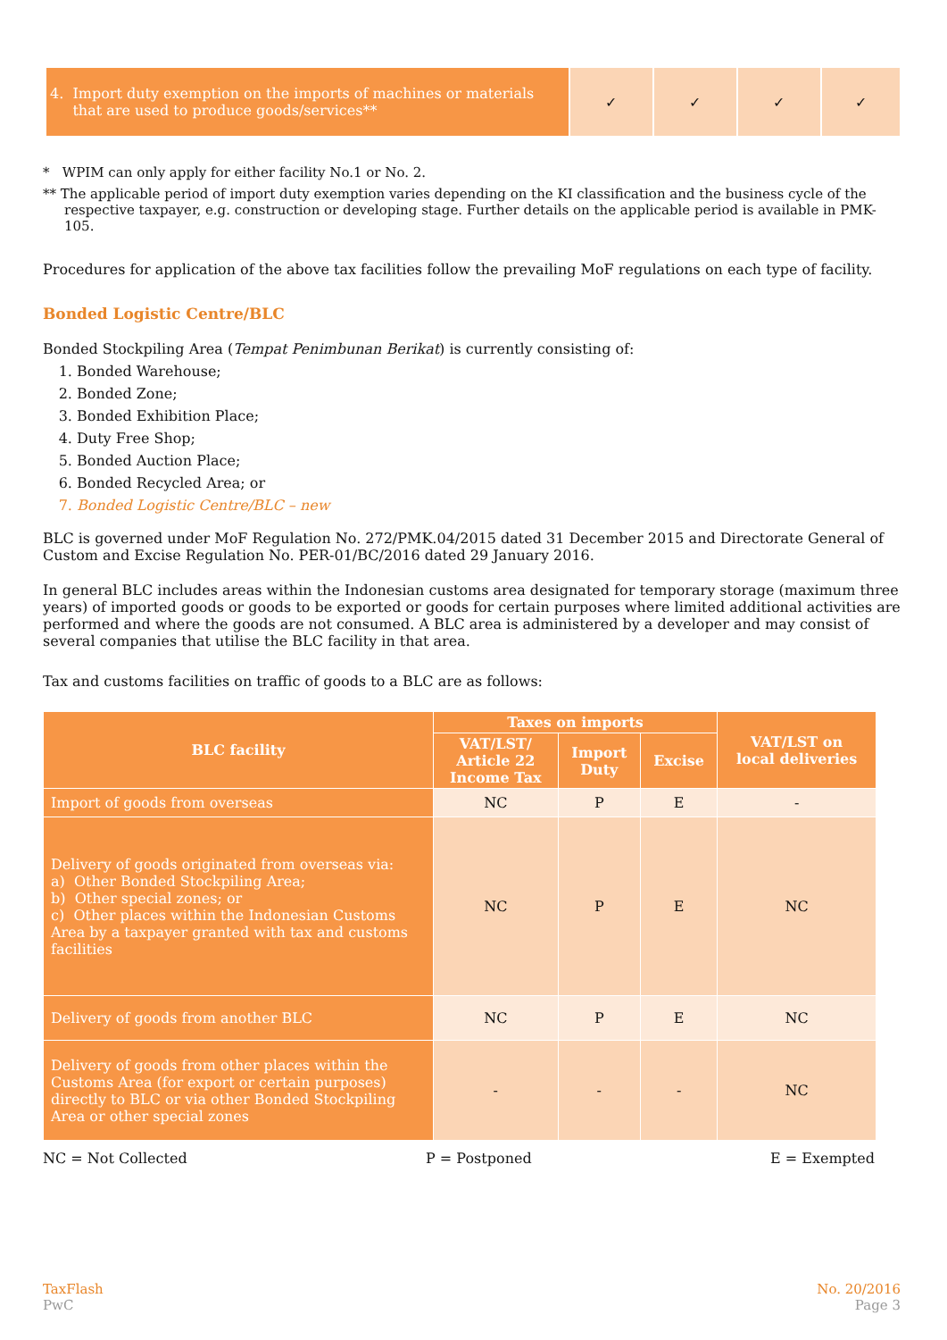| 4. Import duty exemption on the imports of machines or materials that are used to produce goods/services** | ✓ | ✓ | ✓ | ✓ |
* WPIM can only apply for either facility No.1 or No. 2.
** The applicable period of import duty exemption varies depending on the KI classification and the business cycle of the respective taxpayer, e.g. construction or developing stage. Further details on the applicable period is available in PMK-105.
Procedures for application of the above tax facilities follow the prevailing MoF regulations on each type of facility.
Bonded Logistic Centre/BLC
Bonded Stockpiling Area (Tempat Penimbunan Berikat) is currently consisting of:
1. Bonded Warehouse;
2. Bonded Zone;
3. Bonded Exhibition Place;
4. Duty Free Shop;
5. Bonded Auction Place;
6. Bonded Recycled Area; or
7. Bonded Logistic Centre/BLC – new
BLC is governed under MoF Regulation No. 272/PMK.04/2015 dated 31 December 2015 and Directorate General of Custom and Excise Regulation No. PER-01/BC/2016 dated 29 January 2016.
In general BLC includes areas within the Indonesian customs area designated for temporary storage (maximum three years) of imported goods or goods to be exported or goods for certain purposes where limited additional activities are performed and where the goods are not consumed. A BLC area is administered by a developer and may consist of several companies that utilise the BLC facility in that area.
Tax and customs facilities on traffic of goods to a BLC are as follows:
| BLC facility | Taxes on imports | | | VAT/LST on local deliveries |
| --- | --- | --- | --- | --- |
| | VAT/LST/ Article 22 Income Tax | Import Duty | Excise | |
| Import of goods from overseas | NC | P | E | - |
| Delivery of goods originated from overseas via: a) Other Bonded Stockpiling Area; b) Other special zones; or c) Other places within the Indonesian Customs Area by a taxpayer granted with tax and customs facilities | NC | P | E | NC |
| Delivery of goods from another BLC | NC | P | E | NC |
| Delivery of goods from other places within the Customs Area (for export or certain purposes) directly to BLC or via other Bonded Stockpiling Area or other special zones | - | - | - | NC |
NC = Not Collected P = Postponed E = Exempted
TaxFlash
PwC
No. 20/2016
Page 3